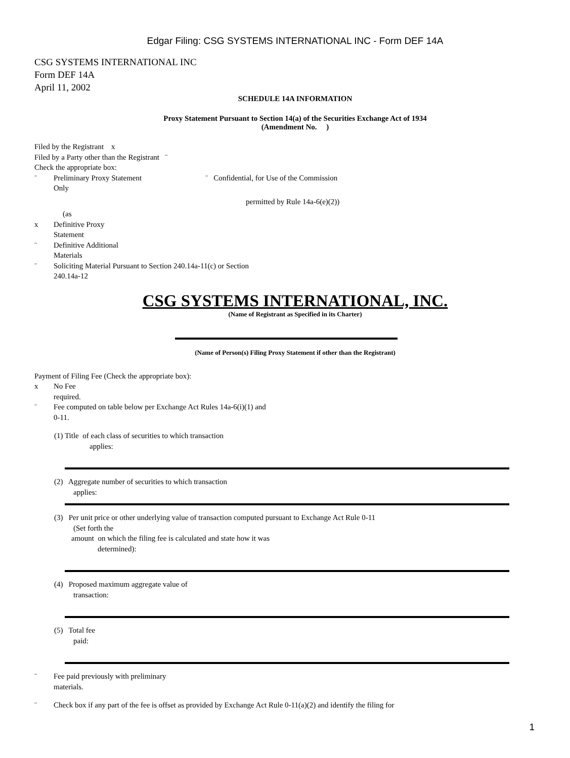Edgar Filing: CSG SYSTEMS INTERNATIONAL INC - Form DEF 14A
CSG SYSTEMS INTERNATIONAL INC
Form DEF 14A
April 11, 2002
SCHEDULE 14A INFORMATION
Proxy Statement Pursuant to Section 14(a) of the Securities Exchange Act of 1934
(Amendment No. )
Filed by the Registrant x
Filed by a Party other than the Registrant ¨
Check the appropriate box:
¨ Preliminary Proxy Statement
Only ¨ Confidential, for Use of the Commission
permitted by Rule 14a-6(e)(2))
(as
x Definitive Proxy
Statement
¨ Definitive Additional
Materials
¨ Soliciting Material Pursuant to Section 240.14a-11(c) or Section
240.14a-12
CSG SYSTEMS INTERNATIONAL, INC.
(Name of Registrant as Specified in its Charter)
(Name of Person(s) Filing Proxy Statement if other than the Registrant)
Payment of Filing Fee (Check the appropriate box):
x No Fee
required.
¨ Fee computed on table below per Exchange Act Rules 14a-6(i)(1) and
0-11.
(1) Title of each class of securities to which transaction
applies:
(2) Aggregate number of securities to which transaction
applies:
(3) Per unit price or other underlying value of transaction computed pursuant to Exchange Act Rule 0-11
(Set forth the
amount on which the filing fee is calculated and state how it was
determined):
(4) Proposed maximum aggregate value of
transaction:
(5) Total fee
paid:
¨ Fee paid previously with preliminary
materials.
¨ Check box if any part of the fee is offset as provided by Exchange Act Rule 0-11(a)(2) and identify the filing for
1